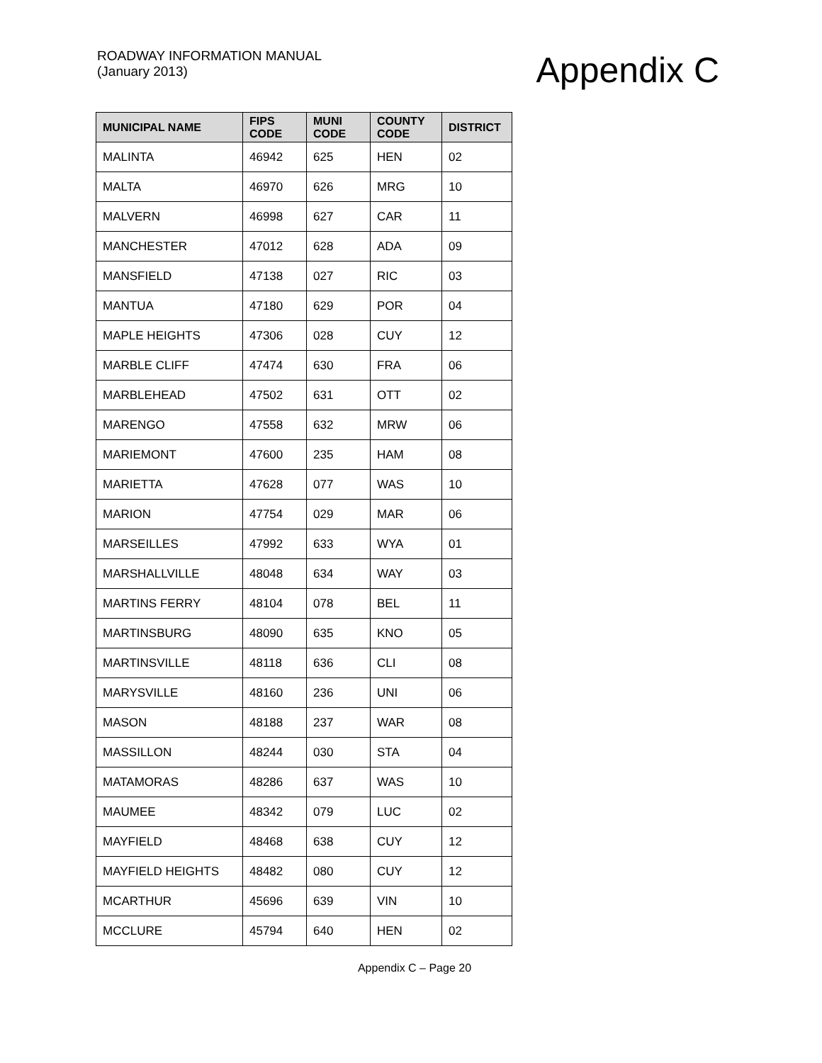ROADWAY INFORMATION MANUAL
(January 2013)
Appendix C
| MUNICIPAL NAME | FIPS CODE | MUNI CODE | COUNTY CODE | DISTRICT |
| --- | --- | --- | --- | --- |
| MALINTA | 46942 | 625 | HEN | 02 |
| MALTA | 46970 | 626 | MRG | 10 |
| MALVERN | 46998 | 627 | CAR | 11 |
| MANCHESTER | 47012 | 628 | ADA | 09 |
| MANSFIELD | 47138 | 027 | RIC | 03 |
| MANTUA | 47180 | 629 | POR | 04 |
| MAPLE HEIGHTS | 47306 | 028 | CUY | 12 |
| MARBLE CLIFF | 47474 | 630 | FRA | 06 |
| MARBLEHEAD | 47502 | 631 | OTT | 02 |
| MARENGO | 47558 | 632 | MRW | 06 |
| MARIEMONT | 47600 | 235 | HAM | 08 |
| MARIETTA | 47628 | 077 | WAS | 10 |
| MARION | 47754 | 029 | MAR | 06 |
| MARSEILLES | 47992 | 633 | WYA | 01 |
| MARSHALLVILLE | 48048 | 634 | WAY | 03 |
| MARTINS FERRY | 48104 | 078 | BEL | 11 |
| MARTINSBURG | 48090 | 635 | KNO | 05 |
| MARTINSVILLE | 48118 | 636 | CLI | 08 |
| MARYSVILLE | 48160 | 236 | UNI | 06 |
| MASON | 48188 | 237 | WAR | 08 |
| MASSILLON | 48244 | 030 | STA | 04 |
| MATAMORAS | 48286 | 637 | WAS | 10 |
| MAUMEE | 48342 | 079 | LUC | 02 |
| MAYFIELD | 48468 | 638 | CUY | 12 |
| MAYFIELD HEIGHTS | 48482 | 080 | CUY | 12 |
| MCARTHUR | 45696 | 639 | VIN | 10 |
| MCCLURE | 45794 | 640 | HEN | 02 |
Appendix C – Page 20